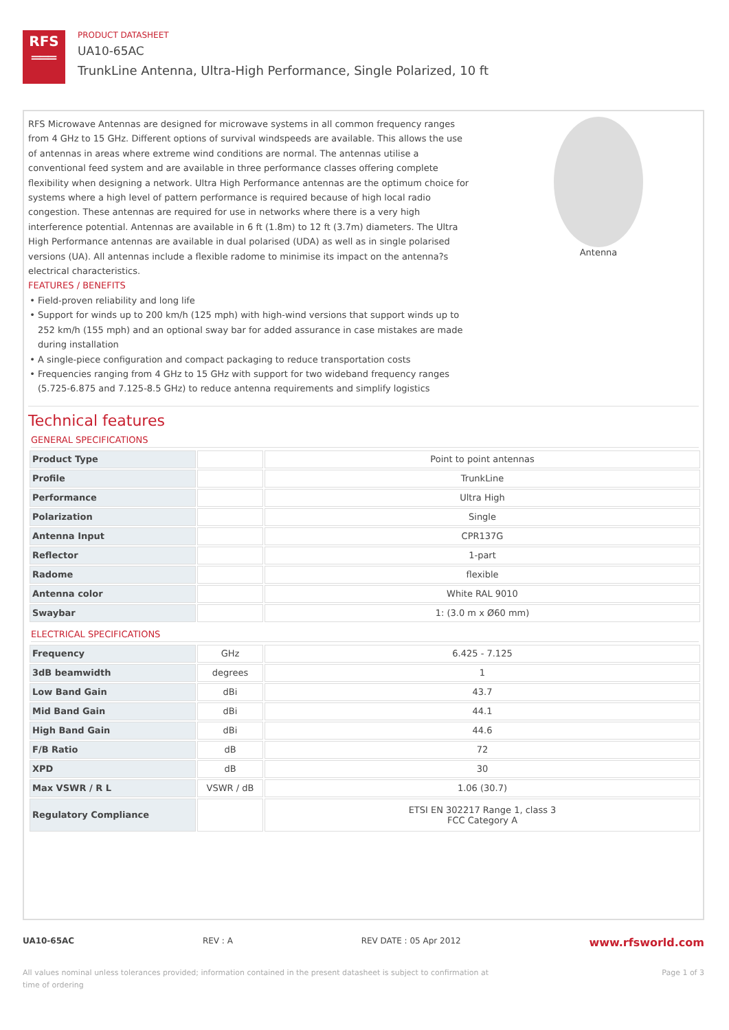RFS
═══
PRODUCT DATASHEET
UA10-65AC
TrunkLine Antenna, Ultra-High Performance, Single Polarized, 10 ft
RFS Microwave Antennas are designed for microwave systems in all common frequency ranges from 4 GHz to 15 GHz. Different options of survival windspeeds are available. This allows the use of antennas in areas where extreme wind conditions are normal. The antennas utilise a conventional feed system and are available in three performance classes offering complete flexibility when designing a network. Ultra High Performance antennas are the optimum choice for systems where a high level of pattern performance is required because of high local radio congestion. These antennas are required for use in networks where there is a very high interference potential. Antennas are available in 6 ft (1.8m) to 12 ft (3.7m) diameters. The Ultra High Performance antennas are available in dual polarised (UDA) as well as in single polarised versions (UA). All antennas include a flexible radome to minimise its impact on the antenna?s electrical characteristics.
FEATURES / BENEFITS
Field-proven reliability and long life
Support for winds up to 200 km/h (125 mph) with high-wind versions that support winds up to 252 km/h (155 mph) and an optional sway bar for added assurance in case mistakes are made during installation
A single-piece configuration and compact packaging to reduce transportation costs
Frequencies ranging from 4 GHz to 15 GHz with support for two wideband frequency ranges (5.725-6.875 and 7.125-8.5 GHz) to reduce antenna requirements and simplify logistics
Antenna
Technical features
GENERAL SPECIFICATIONS
| Product Type | | Point to point antennas |
| Profile | | TrunkLine |
| Performance | | Ultra High |
| Polarization | | Single |
| Antenna Input | | CPR137G |
| Reflector | | 1-part |
| Radome | | flexible |
| Antenna color | | White RAL 9010 |
| Swaybar | | 1: (3.0 m x Ø60 mm) |
ELECTRICAL SPECIFICATIONS
| Frequency | GHz | 6.425 - 7.125 |
| 3dB beamwidth | degrees | 1 |
| Low Band Gain | dBi | 43.7 |
| Mid Band Gain | dBi | 44.1 |
| High Band Gain | dBi | 44.6 |
| F/B Ratio | dB | 72 |
| XPD | dB | 30 |
| Max VSWR / R L | VSWR / dB | 1.06 (30.7) |
| Regulatory Compliance | | ETSI EN 302217 Range 1, class 3 FCC Category A |
UA10-65AC REV : A REV DATE : 05 Apr 2012 www.rfsworld.com
All values nominal unless tolerances provided; information contained in the present datasheet is subject to confirmation at time of ordering Page 1 of 3